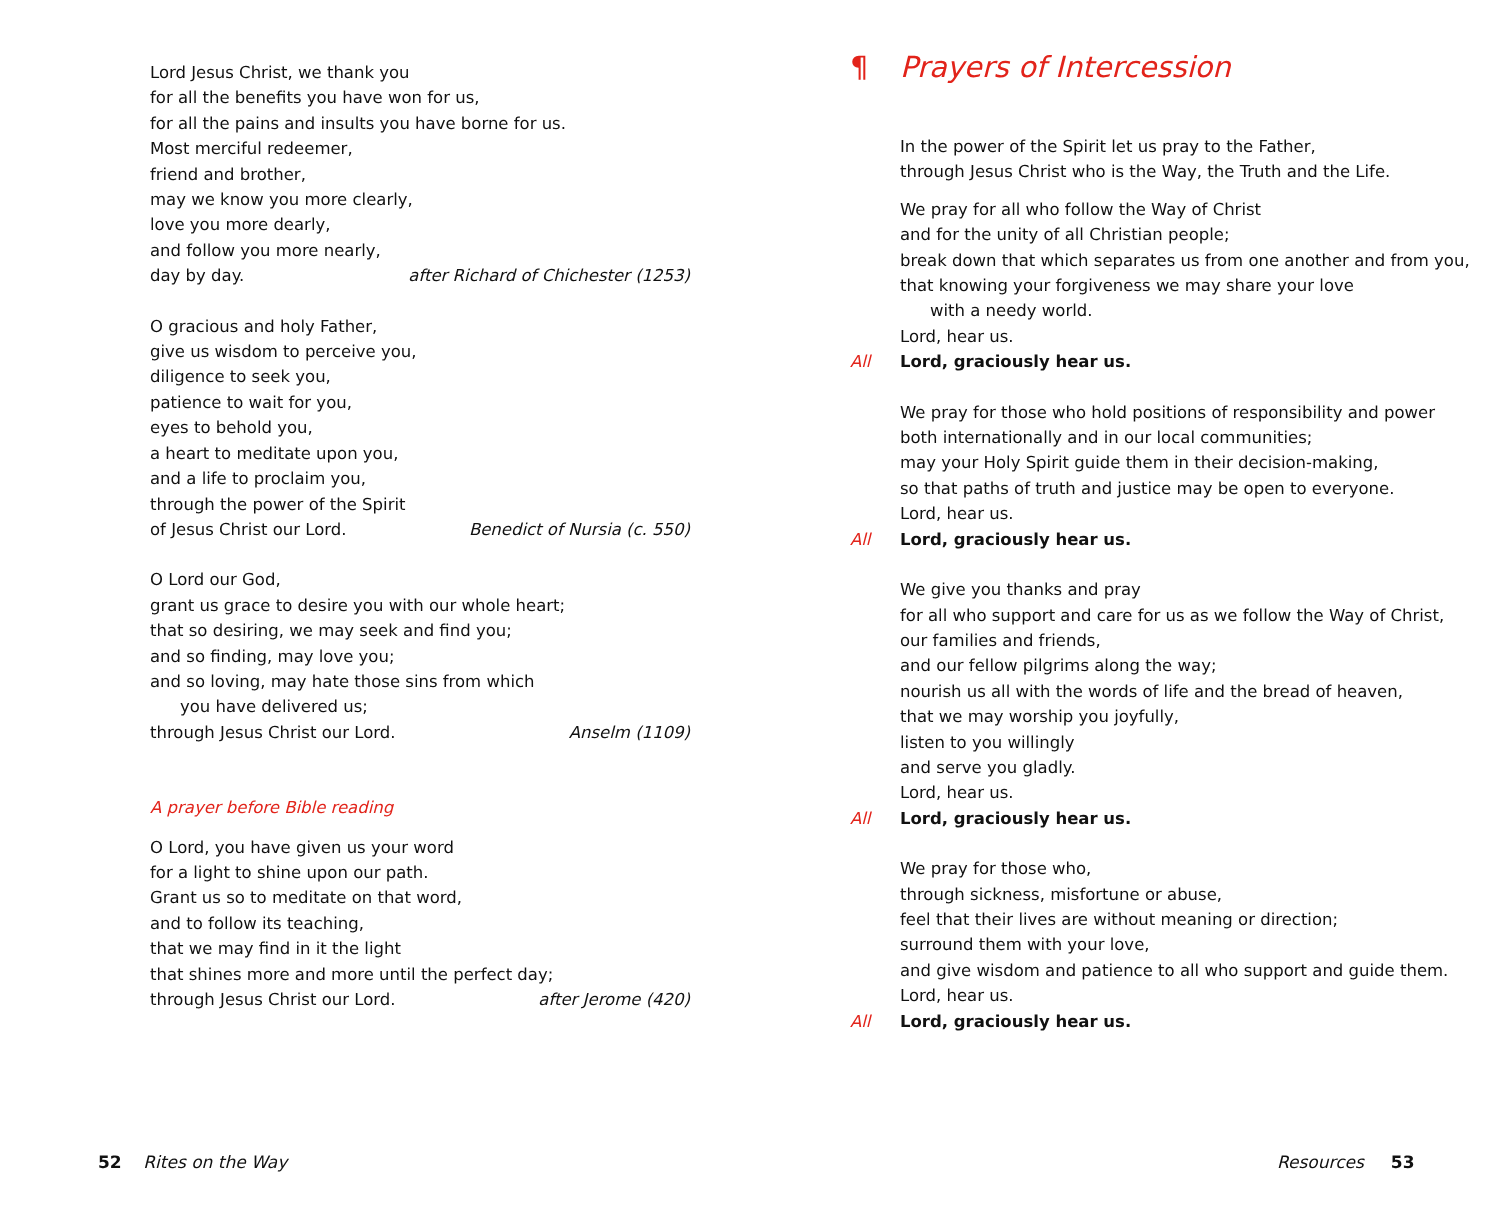Lord Jesus Christ, we thank you
for all the benefits you have won for us,
for all the pains and insults you have borne for us.
Most merciful redeemer,
friend and brother,
may we know you more clearly,
love you more dearly,
and follow you more nearly,
day by day. after Richard of Chichester (1253)
O gracious and holy Father,
give us wisdom to perceive you,
diligence to seek you,
patience to wait for you,
eyes to behold you,
a heart to meditate upon you,
and a life to proclaim you,
through the power of the Spirit
of Jesus Christ our Lord. Benedict of Nursia (c. 550)
O Lord our God,
grant us grace to desire you with our whole heart;
that so desiring, we may seek and find you;
and so finding, may love you;
and so loving, may hate those sins from which
you have delivered us;
through Jesus Christ our Lord. Anselm (1109)
A prayer before Bible reading
O Lord, you have given us your word
for a light to shine upon our path.
Grant us so to meditate on that word,
and to follow its teaching,
that we may find in it the light
that shines more and more until the perfect day;
through Jesus Christ our Lord. after Jerome (420)
¶ Prayers of Intercession
In the power of the Spirit let us pray to the Father,
through Jesus Christ who is the Way, the Truth and the Life.
We pray for all who follow the Way of Christ
and for the unity of all Christian people;
break down that which separates us from one another and from you,
that knowing your forgiveness we may share your love
with a needy world.
Lord, hear us.
All Lord, graciously hear us.
We pray for those who hold positions of responsibility and power
both internationally and in our local communities;
may your Holy Spirit guide them in their decision-making,
so that paths of truth and justice may be open to everyone.
Lord, hear us.
All Lord, graciously hear us.
We give you thanks and pray
for all who support and care for us as we follow the Way of Christ,
our families and friends,
and our fellow pilgrims along the way;
nourish us all with the words of life and the bread of heaven,
that we may worship you joyfully,
listen to you willingly
and serve you gladly.
Lord, hear us.
All Lord, graciously hear us.
We pray for those who,
through sickness, misfortune or abuse,
feel that their lives are without meaning or direction;
surround them with your love,
and give wisdom and patience to all who support and guide them.
Lord, hear us.
All Lord, graciously hear us.
52 Rites on the Way Resources 53